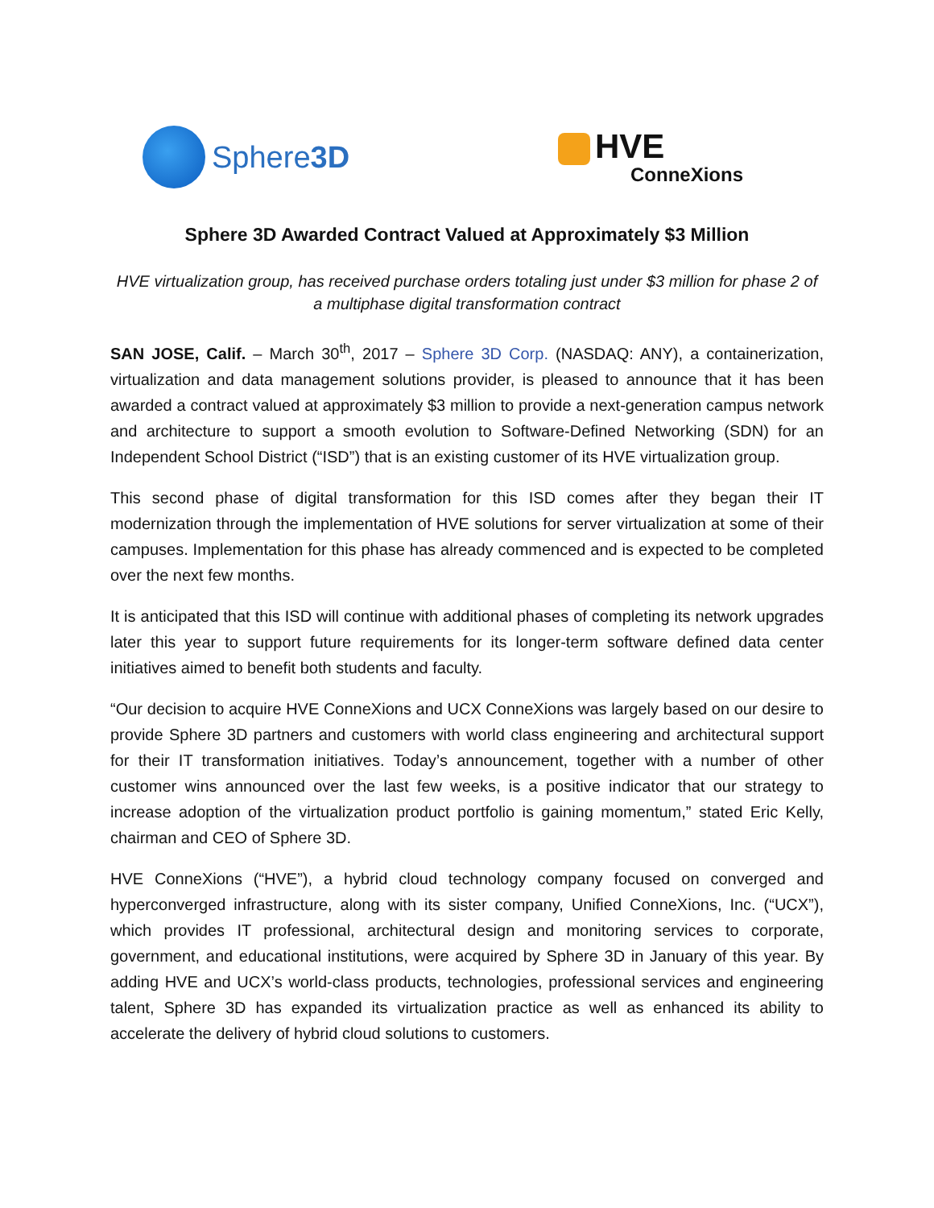Sphere 3D
HVE
ConneXions
Sphere 3D Awarded Contract Valued at Approximately $3 Million
HVE virtualization group, has received purchase orders totaling just under $3 million for phase 2 of a multiphase digital transformation contract
SAN JOSE, Calif. – March 30<sup>th</sup>, 2017 – Sphere 3D Corp. (NASDAQ: ANY), a containerization, virtualization and data management solutions provider, is pleased to announce that it has been awarded a contract valued at approximately $3 million to provide a next-generation campus network and architecture to support a smooth evolution to Software-Defined Networking (SDN) for an Independent School District (“ISD”) that is an existing customer of its HVE virtualization group.
This second phase of digital transformation for this ISD comes after they began their IT modernization through the implementation of HVE solutions for server virtualization at some of their campuses. Implementation for this phase has already commenced and is expected to be completed over the next few months.
It is anticipated that this ISD will continue with additional phases of completing its network upgrades later this year to support future requirements for its longer-term software defined data center initiatives aimed to benefit both students and faculty.
“Our decision to acquire HVE ConneXions and UCX ConneXions was largely based on our desire to provide Sphere 3D partners and customers with world class engineering and architectural support for their IT transformation initiatives. Today’s announcement, together with a number of other customer wins announced over the last few weeks, is a positive indicator that our strategy to increase adoption of the virtualization product portfolio is gaining momentum,” stated Eric Kelly, chairman and CEO of Sphere 3D.
HVE ConneXions (“HVE”), a hybrid cloud technology company focused on converged and hyperconverged infrastructure, along with its sister company, Unified ConneXions, Inc. (“UCX”), which provides IT professional, architectural design and monitoring services to corporate, government, and educational institutions, were acquired by Sphere 3D in January of this year. By adding HVE and UCX’s world-class products, technologies, professional services and engineering talent, Sphere 3D has expanded its virtualization practice as well as enhanced its ability to accelerate the delivery of hybrid cloud solutions to customers.